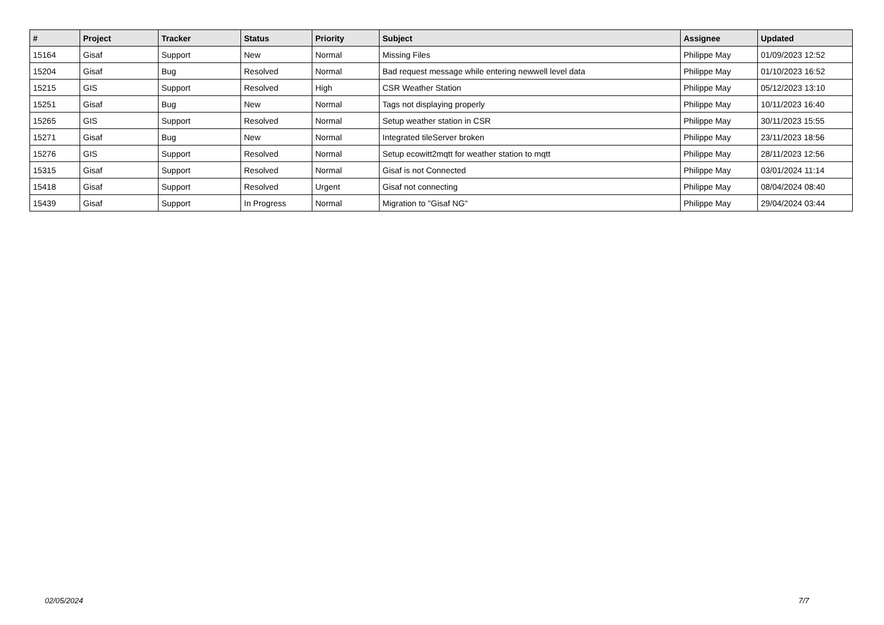| # | Project | Tracker | Status | Priority | Subject | Assignee | Updated |
| --- | --- | --- | --- | --- | --- | --- | --- |
| 15164 | Gisaf | Support | New | Normal | Missing Files | Philippe May | 01/09/2023 12:52 |
| 15204 | Gisaf | Bug | Resolved | Normal | Bad request message while entering newwell level data | Philippe May | 01/10/2023 16:52 |
| 15215 | GIS | Support | Resolved | High | CSR Weather Station | Philippe May | 05/12/2023 13:10 |
| 15251 | Gisaf | Bug | New | Normal | Tags not displaying properly | Philippe May | 10/11/2023 16:40 |
| 15265 | GIS | Support | Resolved | Normal | Setup weather station in CSR | Philippe May | 30/11/2023 15:55 |
| 15271 | Gisaf | Bug | New | Normal | Integrated tileServer broken | Philippe May | 23/11/2023 18:56 |
| 15276 | GIS | Support | Resolved | Normal | Setup ecowitt2mqtt for weather station to mqtt | Philippe May | 28/11/2023 12:56 |
| 15315 | Gisaf | Support | Resolved | Normal | Gisaf is not Connected | Philippe May | 03/01/2024 11:14 |
| 15418 | Gisaf | Support | Resolved | Urgent | Gisaf not connecting | Philippe May | 08/04/2024 08:40 |
| 15439 | Gisaf | Support | In Progress | Normal | Migration to "Gisaf NG" | Philippe May | 29/04/2024 03:44 |
02/05/2024 7/7